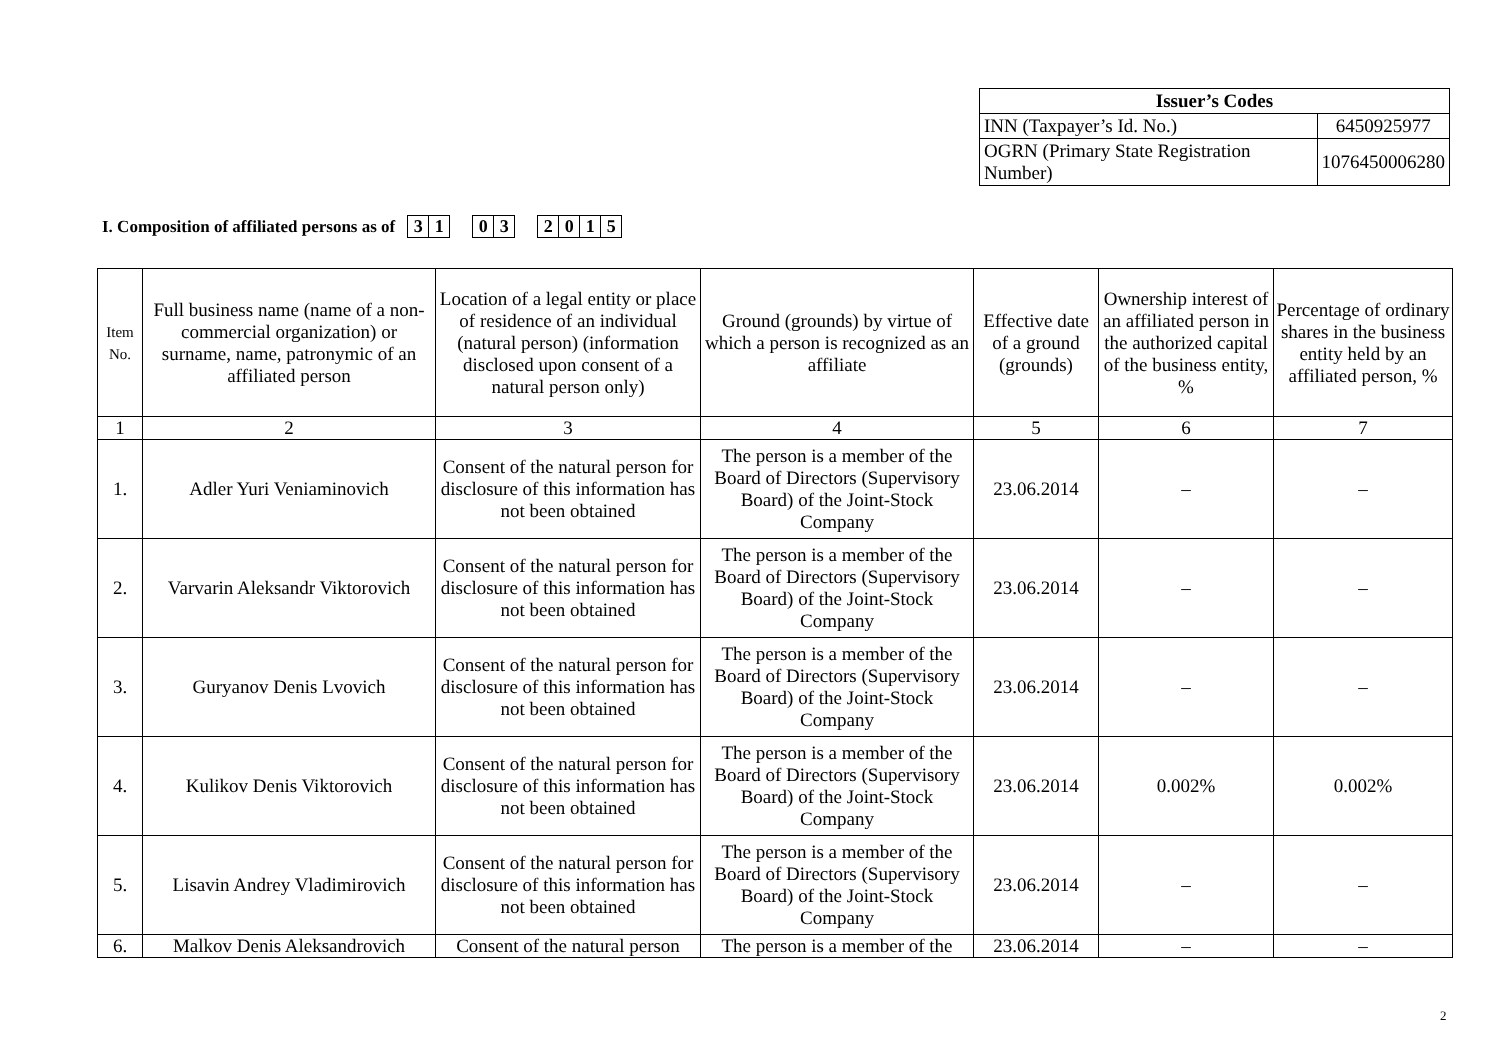| Issuer’s Codes | |
| --- | --- |
| INN (Taxpayer’s Id. No.) | 6450925977 |
| OGRN (Primary State Registration Number) | 1076450006280 |
I. Composition of affiliated persons as of 3 1 0 3 2 0 1 5
| Item No. | Full business name (name of a non-commercial organization) or surname, name, patronymic of an affiliated person | Location of a legal entity or place of residence of an individual (natural person) (information disclosed upon consent of a natural person only) | Ground (grounds) by virtue of which a person is recognized as an affiliate | Effective date of a ground (grounds) | Ownership interest of an affiliated person in the authorized capital of the business entity, % | Percentage of ordinary shares in the business entity held by an affiliated person, % |
| --- | --- | --- | --- | --- | --- | --- |
| 1 | 2 | 3 | 4 | 5 | 6 | 7 |
| 1. | Adler Yuri Veniaminovich | Consent of the natural person for disclosure of this information has not been obtained | The person is a member of the Board of Directors (Supervisory Board) of the Joint-Stock Company | 23.06.2014 | – | – |
| 2. | Varvarin Aleksandr Viktorovich | Consent of the natural person for disclosure of this information has not been obtained | The person is a member of the Board of Directors (Supervisory Board) of the Joint-Stock Company | 23.06.2014 | – | – |
| 3. | Guryanov Denis Lvovich | Consent of the natural person for disclosure of this information has not been obtained | The person is a member of the Board of Directors (Supervisory Board) of the Joint-Stock Company | 23.06.2014 | – | – |
| 4. | Kulikov Denis Viktorovich | Consent of the natural person for disclosure of this information has not been obtained | The person is a member of the Board of Directors (Supervisory Board) of the Joint-Stock Company | 23.06.2014 | 0.002% | 0.002% |
| 5. | Lisavin Andrey Vladimirovich | Consent of the natural person for disclosure of this information has not been obtained | The person is a member of the Board of Directors (Supervisory Board) of the Joint-Stock Company | 23.06.2014 | – | – |
| 6. | Malkov Denis Aleksandrovich | Consent of the natural person | The person is a member of the | 23.06.2014 | – | – |
2